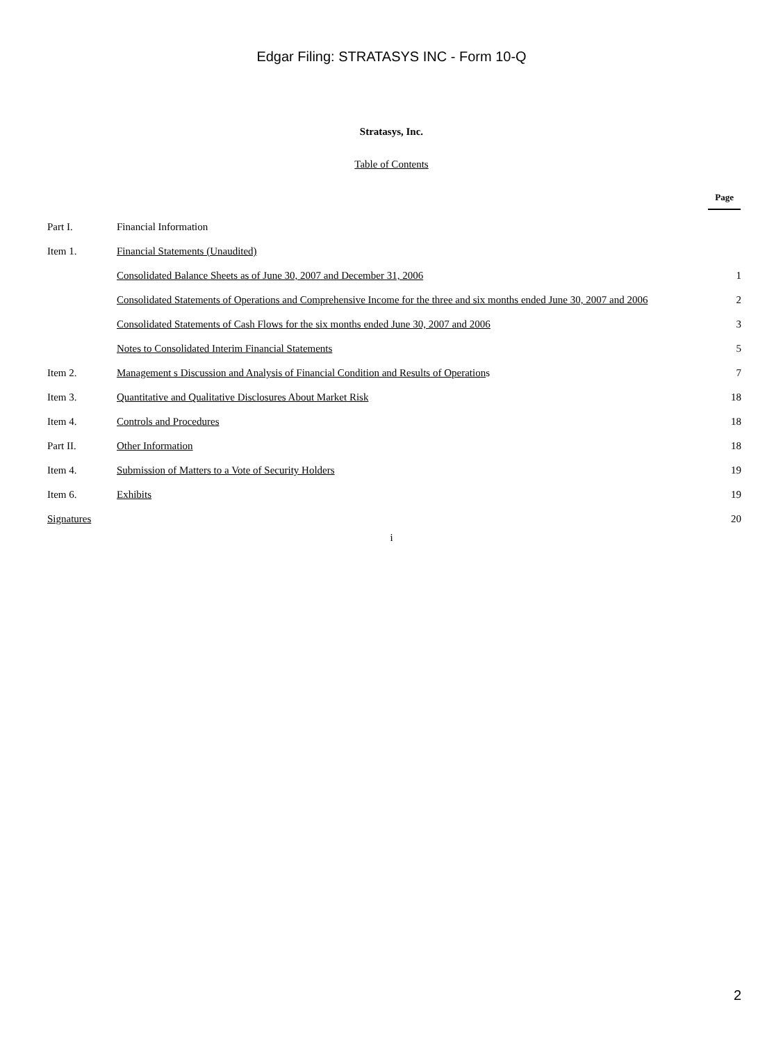Edgar Filing: STRATASYS INC - Form 10-Q
Stratasys, Inc.
Table of Contents
| | | Page |
| --- | --- | --- |
| Part I. | Financial Information | |
| Item 1. | Financial Statements (Unaudited) | |
| | Consolidated Balance Sheets as of June 30, 2007 and December 31, 2006 | 1 |
| | Consolidated Statements of Operations and Comprehensive Income for the three and six months ended June 30, 2007 and 2006 | 2 |
| | Consolidated Statements of Cash Flows for the six months ended June 30, 2007 and 2006 | 3 |
| | Notes to Consolidated Interim Financial Statements | 5 |
| Item 2. | Management s Discussion and Analysis of Financial Condition and Results of Operation s | 7 |
| Item 3. | Quantitative and Qualitative Disclosures About Market Risk | 18 |
| Item 4. | Controls and Procedures | 18 |
| Part II. | Other Information | 18 |
| Item 4. | Submission of Matters to a Vote of Security Holders | 19 |
| Item 6. | Exhibits | 19 |
| Signatures | | 20 |
i
2